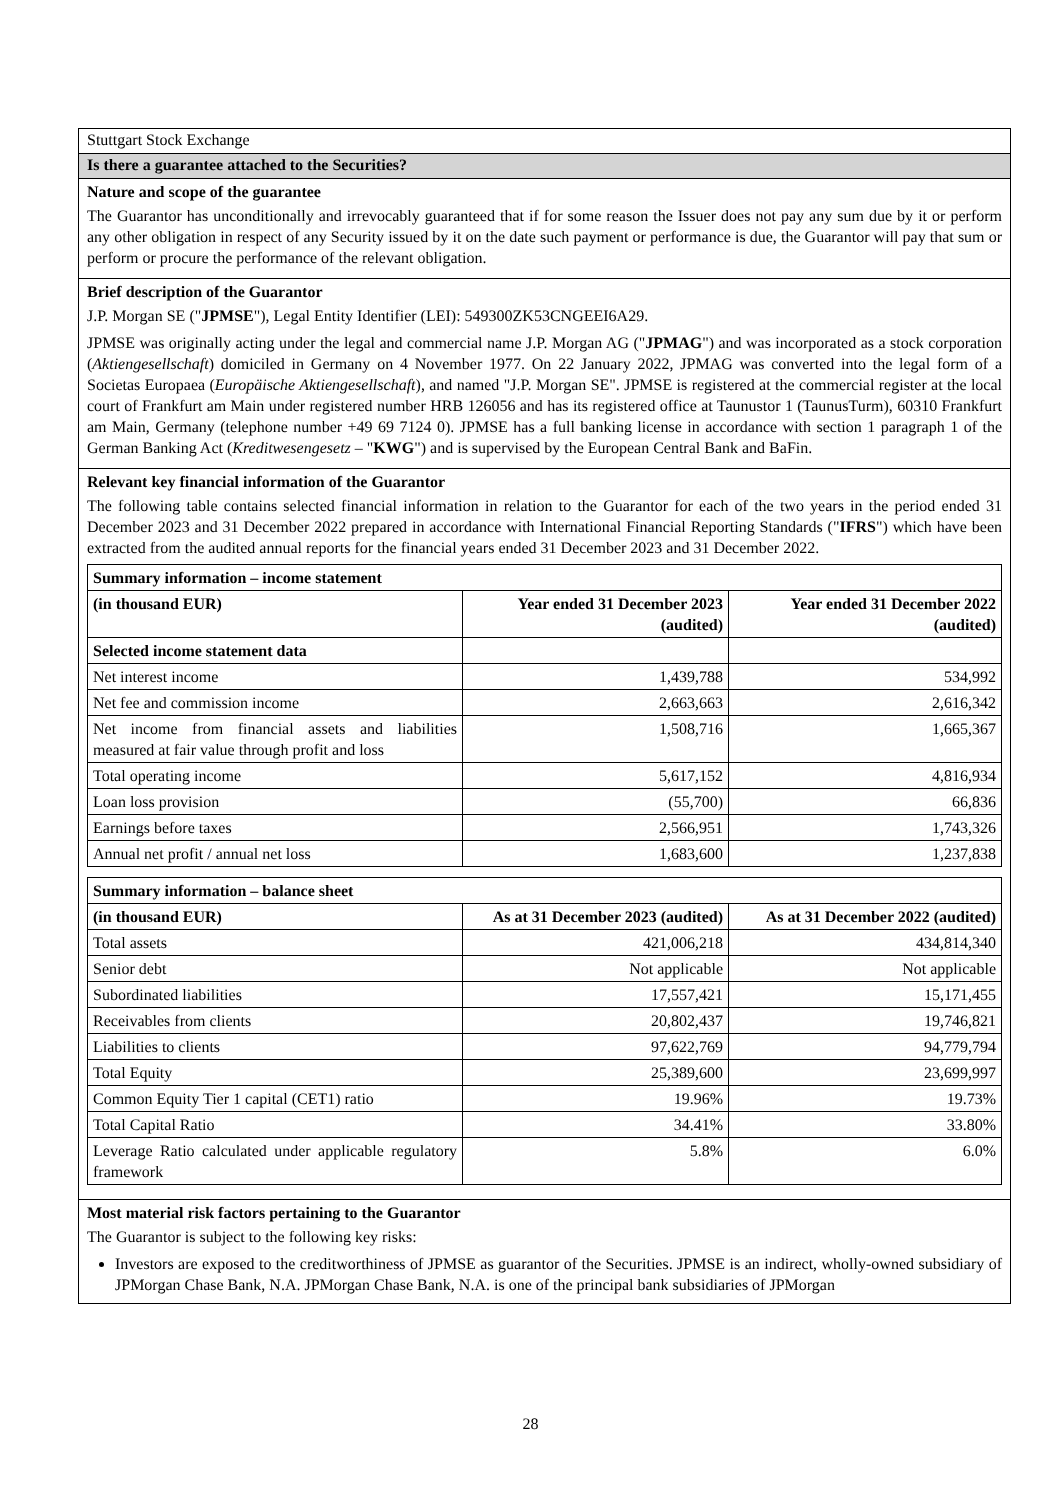Stuttgart Stock Exchange
Is there a guarantee attached to the Securities?
Nature and scope of the guarantee
The Guarantor has unconditionally and irrevocably guaranteed that if for some reason the Issuer does not pay any sum due by it or perform any other obligation in respect of any Security issued by it on the date such payment or performance is due, the Guarantor will pay that sum or perform or procure the performance of the relevant obligation.
Brief description of the Guarantor
J.P. Morgan SE ("JPMSE"), Legal Entity Identifier (LEI): 549300ZK53CNGEEI6A29.
JPMSE was originally acting under the legal and commercial name J.P. Morgan AG ("JPMAG") and was incorporated as a stock corporation (Aktiengesellschaft) domiciled in Germany on 4 November 1977. On 22 January 2022, JPMAG was converted into the legal form of a Societas Europaea (Europäische Aktiengesellschaft), and named "J.P. Morgan SE". JPMSE is registered at the commercial register at the local court of Frankfurt am Main under registered number HRB 126056 and has its registered office at Taunustor 1 (TaunusTurm), 60310 Frankfurt am Main, Germany (telephone number +49 69 7124 0). JPMSE has a full banking license in accordance with section 1 paragraph 1 of the German Banking Act (Kreditwesengesetz – "KWG") and is supervised by the European Central Bank and BaFin.
Relevant key financial information of the Guarantor
The following table contains selected financial information in relation to the Guarantor for each of the two years in the period ended 31 December 2023 and 31 December 2022 prepared in accordance with International Financial Reporting Standards ("IFRS") which have been extracted from the audited annual reports for the financial years ended 31 December 2023 and 31 December 2022.
| Summary information – income statement | | |
| --- | --- | --- |
| (in thousand EUR) | Year ended 31 December 2023 (audited) | Year ended 31 December 2022 (audited) |
| Selected income statement data | | |
| Net interest income | 1,439,788 | 534,992 |
| Net fee and commission income | 2,663,663 | 2,616,342 |
| Net income from financial assets and liabilities measured at fair value through profit and loss | 1,508,716 | 1,665,367 |
| Total operating income | 5,617,152 | 4,816,934 |
| Loan loss provision | (55,700) | 66,836 |
| Earnings before taxes | 2,566,951 | 1,743,326 |
| Annual net profit / annual net loss | 1,683,600 | 1,237,838 |
| Summary information – balance sheet | | |
| --- | --- | --- |
| (in thousand EUR) | As at 31 December 2023 (audited) | As at 31 December 2022 (audited) |
| Total assets | 421,006,218 | 434,814,340 |
| Senior debt | Not applicable | Not applicable |
| Subordinated liabilities | 17,557,421 | 15,171,455 |
| Receivables from clients | 20,802,437 | 19,746,821 |
| Liabilities to clients | 97,622,769 | 94,779,794 |
| Total Equity | 25,389,600 | 23,699,997 |
| Common Equity Tier 1 capital (CET1) ratio | 19.96% | 19.73% |
| Total Capital Ratio | 34.41% | 33.80% |
| Leverage Ratio calculated under applicable regulatory framework | 5.8% | 6.0% |
Most material risk factors pertaining to the Guarantor
The Guarantor is subject to the following key risks:
Investors are exposed to the creditworthiness of JPMSE as guarantor of the Securities. JPMSE is an indirect, wholly-owned subsidiary of JPMorgan Chase Bank, N.A. JPMorgan Chase Bank, N.A. is one of the principal bank subsidiaries of JPMorgan
28